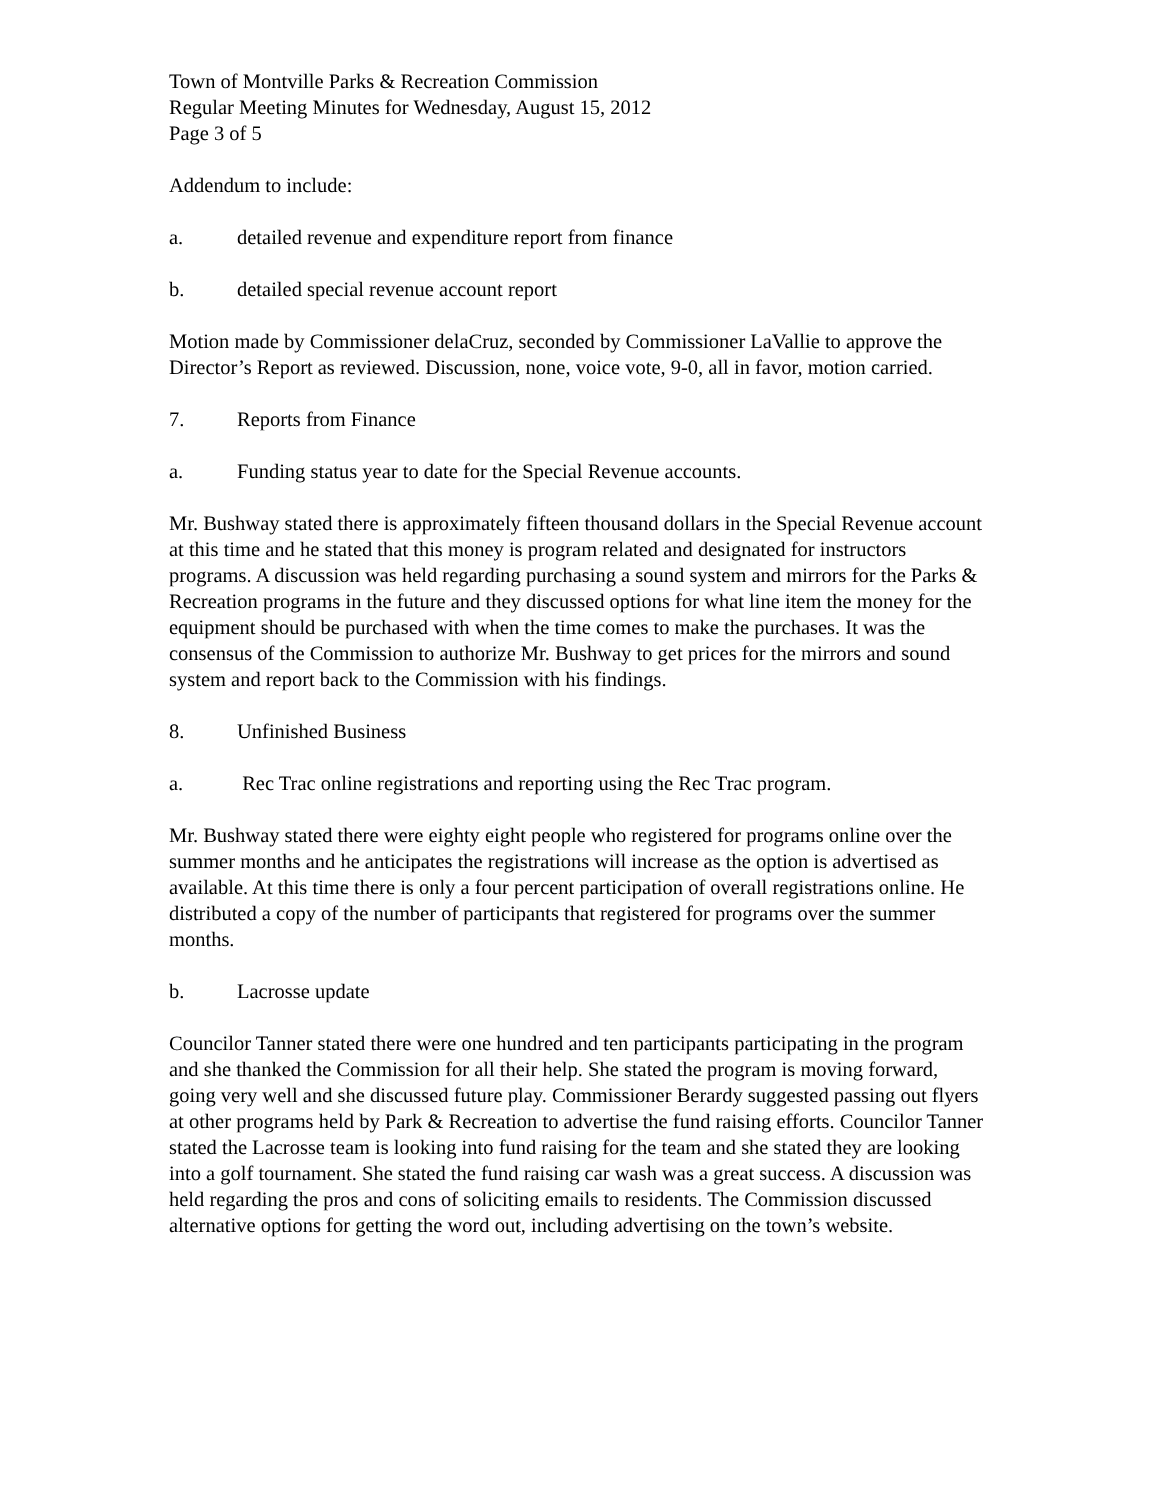Town of Montville Parks & Recreation Commission
Regular Meeting Minutes for Wednesday, August 15, 2012
Page 3 of 5
Addendum to include:
a. detailed revenue and expenditure report from finance
b. detailed special revenue account report
Motion made by Commissioner delaCruz, seconded by Commissioner LaVallie to approve the Director’s Report as reviewed. Discussion, none, voice vote, 9-0, all in favor, motion carried.
7. Reports from Finance
a. Funding status year to date for the Special Revenue accounts.
Mr. Bushway stated there is approximately fifteen thousand dollars in the Special Revenue account at this time and he stated that this money is program related and designated for instructors programs. A discussion was held regarding purchasing a sound system and mirrors for the Parks & Recreation programs in the future and they discussed options for what line item the money for the equipment should be purchased with when the time comes to make the purchases. It was the consensus of the Commission to authorize Mr. Bushway to get prices for the mirrors and sound system and report back to the Commission with his findings.
8. Unfinished Business
a. Rec Trac online registrations and reporting using the Rec Trac program.
Mr. Bushway stated there were eighty eight people who registered for programs online over the summer months and he anticipates the registrations will increase as the option is advertised as available. At this time there is only a four percent participation of overall registrations online. He distributed a copy of the number of participants that registered for programs over the summer months.
b. Lacrosse update
Councilor Tanner stated there were one hundred and ten participants participating in the program and she thanked the Commission for all their help. She stated the program is moving forward, going very well and she discussed future play. Commissioner Berardy suggested passing out flyers at other programs held by Park & Recreation to advertise the fund raising efforts. Councilor Tanner stated the Lacrosse team is looking into fund raising for the team and she stated they are looking into a golf tournament. She stated the fund raising car wash was a great success. A discussion was held regarding the pros and cons of soliciting emails to residents. The Commission discussed alternative options for getting the word out, including advertising on the town’s website.